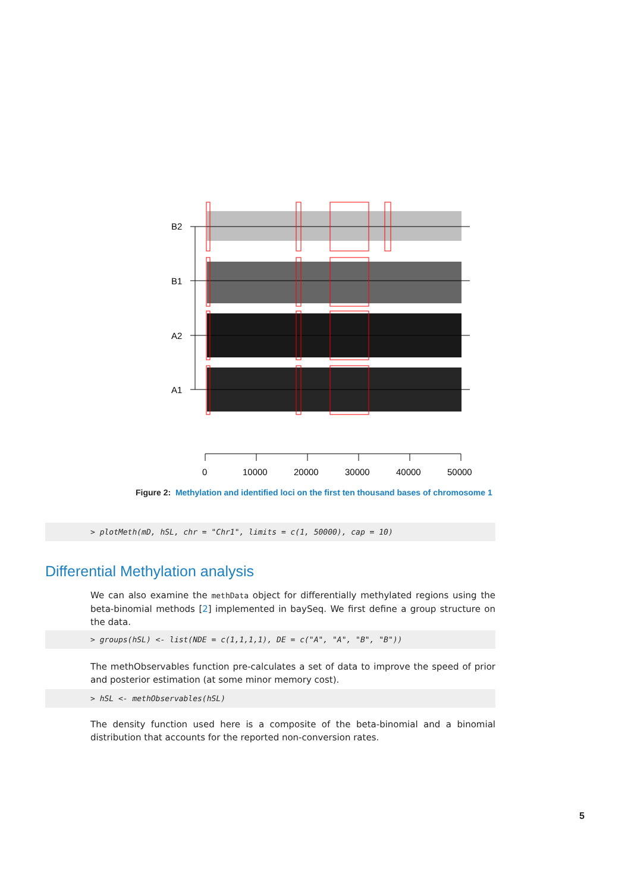B2
B1
A2
A1
0
10000
20000
30000
40000
50000
Figure 2: Methylation and identified loci on the first ten thousand bases of chromosome 1
> plotMeth(mD, hSL, chr = "Chr1", limits = c(1, 50000), cap = 10)
Differential Methylation analysis
We can also examine the methData object for differentially methylated regions using the beta-binomial methods [2] implemented in baySeq. We first define a group structure on the data.
> groups(hSL) <- list(NDE = c(1,1,1,1), DE = c("A", "A", "B", "B"))
The methObservables function pre-calculates a set of data to improve the speed of prior and posterior estimation (at some minor memory cost).
> hSL <- methObservables(hSL)
The density function used here is a composite of the beta-binomial and a binomial distribution that accounts for the reported non-conversion rates.
5